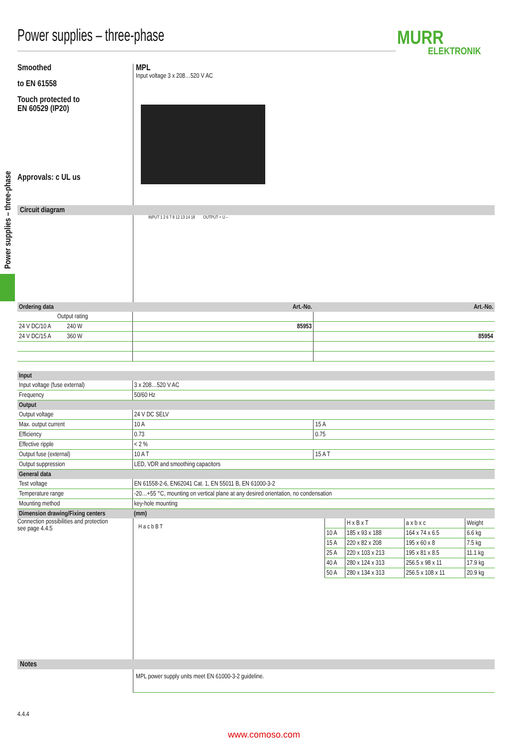Power supplies – three-phase MURR
ELEKTRONIK
Power supplies – three-phase
Smoothed
to EN 61558
Touch protected to
EN 60529 (IP20)
Approvals: c UL us
MPL
Input voltage 3 x 208…520 V AC
Circuit diagram
INPUT 1 2 6 7 8 12 13 14 18 OUTPUT + U –
| Ordering data | Art.-No. | Art.-No. |
| Output rating | | |
| 24 V DC/10 A 240 W | 85953 | |
| 24 V DC/15 A 360 W | | 85954 |
| Input | | |
| Input voltage (fuse external) | 3 x 208…520 V AC | |
| Frequency | 50/60 Hz | |
| Output | | |
| Output voltage | 24 V DC SELV | |
| Max. output current | 10 A | 15 A |
| Efficiency | 0.73 | 0.75 |
| Effective ripple | < 2 % | |
| Output fuse (external) | 10 A T | 15 A T |
| Output suppression | LED, VDR and smoothing capacitors | |
| General data | | |
| Test voltage | EN 61558-2-6, EN62041 Cat. 1, EN 55011 B, EN 61000-3-2 | |
| Temperature range | -20…+55 °C, mounting on vertical plane at any desired orientation, no condensation | |
| Mounting method | key-hole mounting | |
| Dimension drawing/Fixing centers | (mm) | |
Connection possibilities and protection
see page 4.4.5
H a c b B T
| | H x B x T | a x b x c | Weight |
| 10 A | 185 x 93 x 188 | 164 x 74 x 6.5 | 6.6 kg |
| 15 A | 220 x 82 x 208 | 195 x 60 x 8 | 7.5 kg |
| 25 A | 220 x 103 x 213 | 195 x 81 x 8.5 | 11.1 kg |
| 40 A | 280 x 124 x 313 | 256.5 x 98 x 11 | 17.9 kg |
| 50 A | 280 x 134 x 313 | 256.5 x 108 x 11 | 20.9 kg |
Notes
MPL power supply units meet EN 61000-3-2 guideline.
4.4.4
www.comoso.com